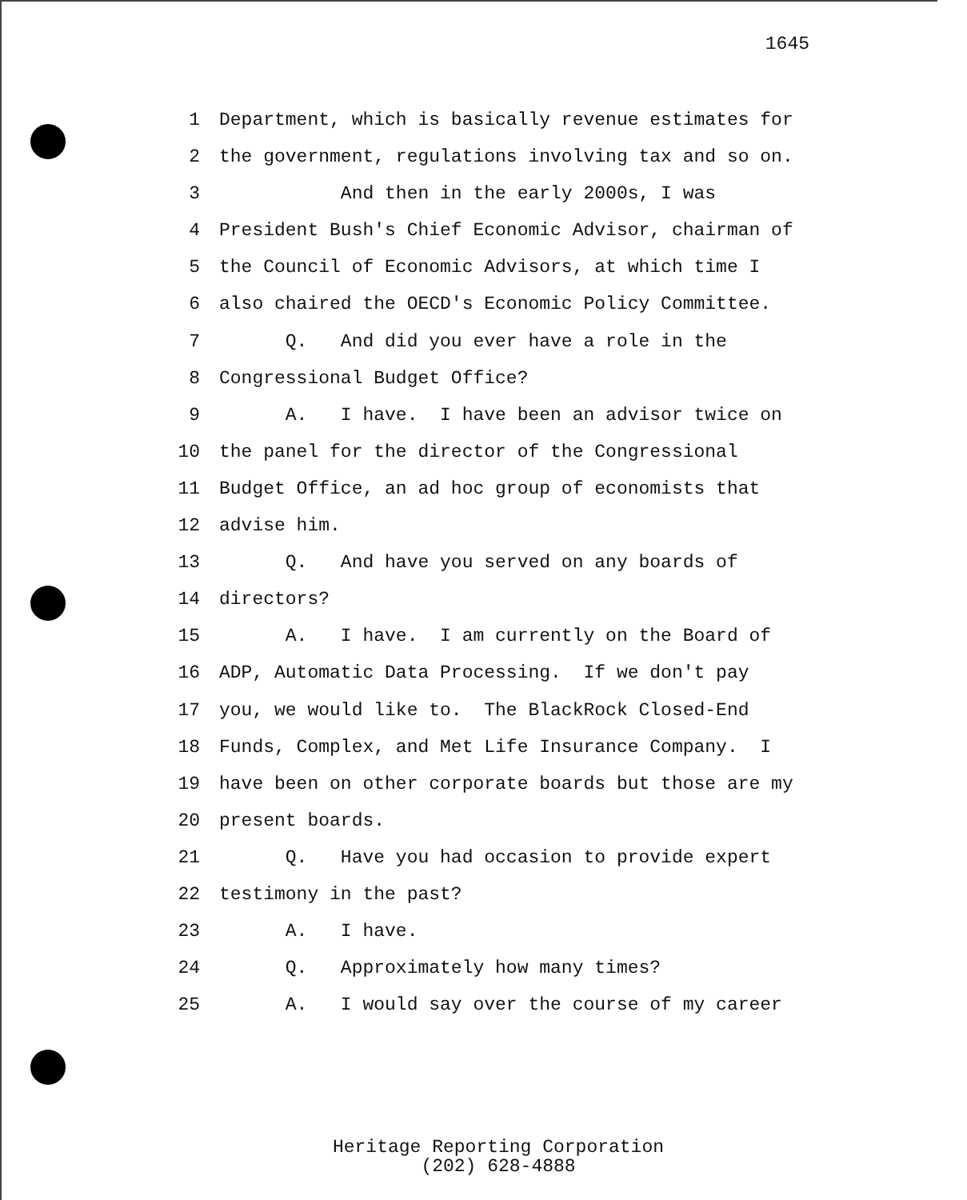1645
1 Department, which is basically revenue estimates for
2 the government, regulations involving tax and so on.
3 And then in the early 2000s, I was
4 President Bush's Chief Economic Advisor, chairman of
5 the Council of Economic Advisors, at which time I
6 also chaired the OECD's Economic Policy Committee.
7 Q. And did you ever have a role in the
8 Congressional Budget Office?
9 A. I have. I have been an advisor twice on
10 the panel for the director of the Congressional
11 Budget Office, an ad hoc group of economists that
12 advise him.
13 Q. And have you served on any boards of
14 directors?
15 A. I have. I am currently on the Board of
16 ADP, Automatic Data Processing. If we don't pay
17 you, we would like to. The BlackRock Closed-End
18 Funds, Complex, and Met Life Insurance Company. I
19 have been on other corporate boards but those are my
20 present boards.
21 Q. Have you had occasion to provide expert
22 testimony in the past?
23 A. I have.
24 Q. Approximately how many times?
25 A. I would say over the course of my career
Heritage Reporting Corporation
(202) 628-4888